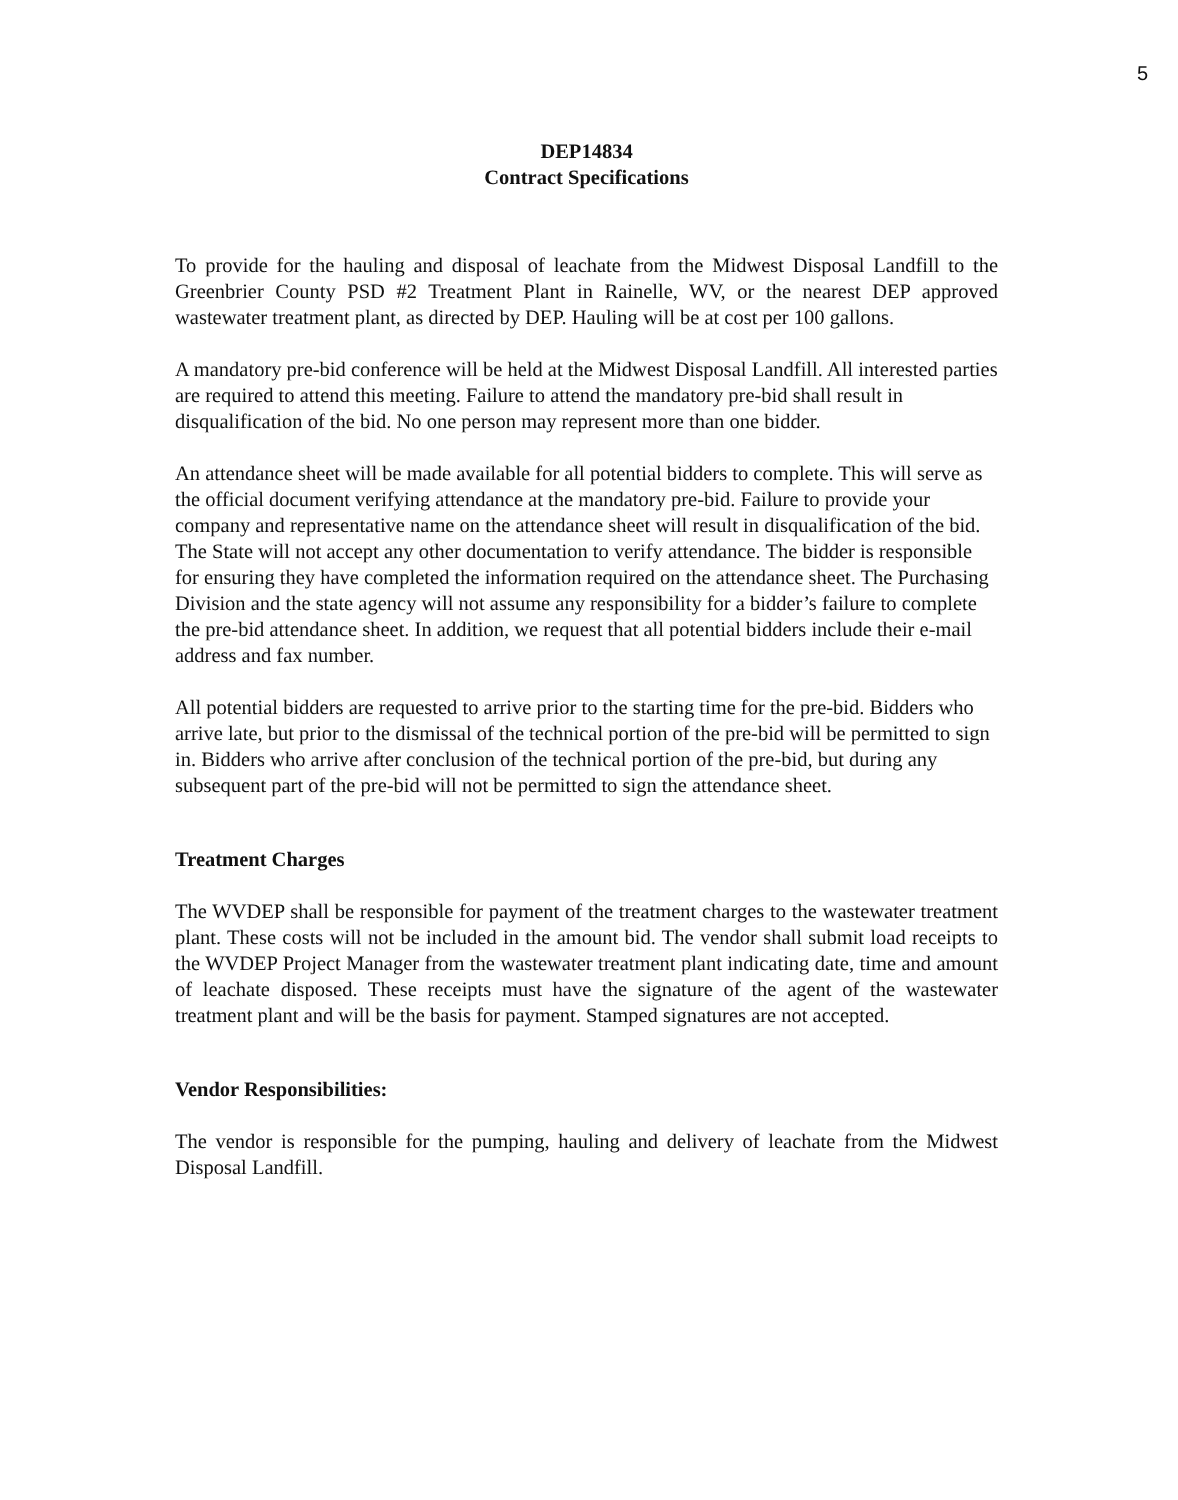5
DEP14834
Contract Specifications
To provide for the hauling and disposal of leachate from the Midwest Disposal Landfill to the Greenbrier County PSD #2 Treatment Plant in Rainelle, WV, or the nearest DEP approved wastewater treatment plant, as directed by DEP. Hauling will be at cost per 100 gallons.
A mandatory pre-bid conference will be held at the Midwest Disposal Landfill. All interested parties are required to attend this meeting. Failure to attend the mandatory pre-bid shall result in disqualification of the bid. No one person may represent more than one bidder.
An attendance sheet will be made available for all potential bidders to complete. This will serve as the official document verifying attendance at the mandatory pre-bid. Failure to provide your company and representative name on the attendance sheet will result in disqualification of the bid. The State will not accept any other documentation to verify attendance. The bidder is responsible for ensuring they have completed the information required on the attendance sheet. The Purchasing Division and the state agency will not assume any responsibility for a bidder’s failure to complete the pre-bid attendance sheet. In addition, we request that all potential bidders include their e-mail address and fax number.
All potential bidders are requested to arrive prior to the starting time for the pre-bid. Bidders who arrive late, but prior to the dismissal of the technical portion of the pre-bid will be permitted to sign in. Bidders who arrive after conclusion of the technical portion of the pre-bid, but during any subsequent part of the pre-bid will not be permitted to sign the attendance sheet.
Treatment Charges
The WVDEP shall be responsible for payment of the treatment charges to the wastewater treatment plant. These costs will not be included in the amount bid. The vendor shall submit load receipts to the WVDEP Project Manager from the wastewater treatment plant indicating date, time and amount of leachate disposed. These receipts must have the signature of the agent of the wastewater treatment plant and will be the basis for payment. Stamped signatures are not accepted.
Vendor Responsibilities:
The vendor is responsible for the pumping, hauling and delivery of leachate from the Midwest Disposal Landfill.